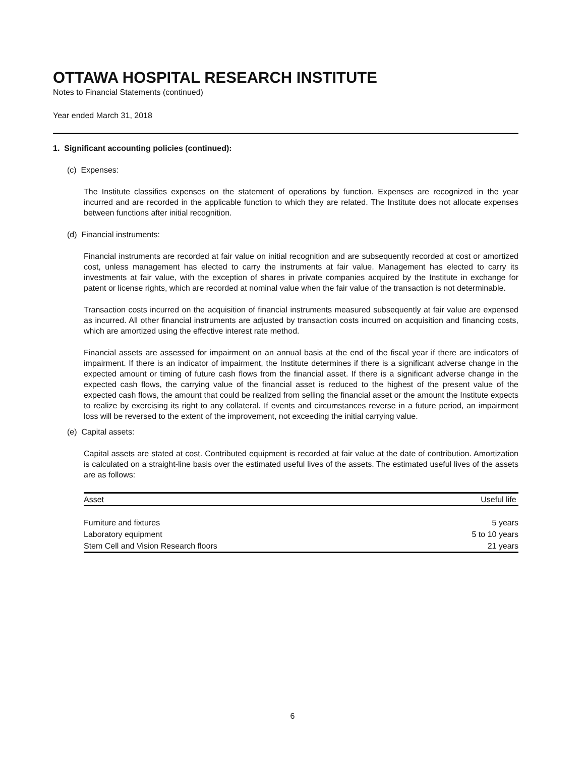OTTAWA HOSPITAL RESEARCH INSTITUTE
Notes to Financial Statements (continued)
Year ended March 31, 2018
1. Significant accounting policies (continued):
(c) Expenses:
The Institute classifies expenses on the statement of operations by function. Expenses are recognized in the year incurred and are recorded in the applicable function to which they are related. The Institute does not allocate expenses between functions after initial recognition.
(d) Financial instruments:
Financial instruments are recorded at fair value on initial recognition and are subsequently recorded at cost or amortized cost, unless management has elected to carry the instruments at fair value. Management has elected to carry its investments at fair value, with the exception of shares in private companies acquired by the Institute in exchange for patent or license rights, which are recorded at nominal value when the fair value of the transaction is not determinable.
Transaction costs incurred on the acquisition of financial instruments measured subsequently at fair value are expensed as incurred. All other financial instruments are adjusted by transaction costs incurred on acquisition and financing costs, which are amortized using the effective interest rate method.
Financial assets are assessed for impairment on an annual basis at the end of the fiscal year if there are indicators of impairment. If there is an indicator of impairment, the Institute determines if there is a significant adverse change in the expected amount or timing of future cash flows from the financial asset. If there is a significant adverse change in the expected cash flows, the carrying value of the financial asset is reduced to the highest of the present value of the expected cash flows, the amount that could be realized from selling the financial asset or the amount the Institute expects to realize by exercising its right to any collateral. If events and circumstances reverse in a future period, an impairment loss will be reversed to the extent of the improvement, not exceeding the initial carrying value.
(e) Capital assets:
Capital assets are stated at cost. Contributed equipment is recorded at fair value at the date of contribution. Amortization is calculated on a straight-line basis over the estimated useful lives of the assets. The estimated useful lives of the assets are as follows:
| Asset | Useful life |
| --- | --- |
| Furniture and fixtures | 5 years |
| Laboratory equipment | 5 to 10 years |
| Stem Cell and Vision Research floors | 21 years |
6